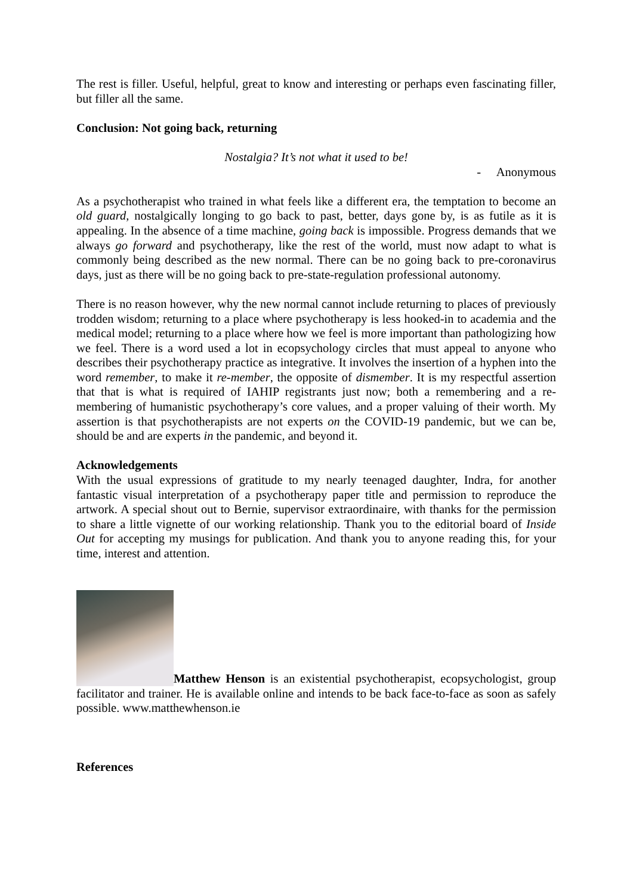The rest is filler. Useful, helpful, great to know and interesting or perhaps even fascinating filler, but filler all the same.
Conclusion: Not going back, returning
Nostalgia? It’s not what it used to be!
- Anonymous
As a psychotherapist who trained in what feels like a different era, the temptation to become an old guard, nostalgically longing to go back to past, better, days gone by, is as futile as it is appealing. In the absence of a time machine, going back is impossible. Progress demands that we always go forward and psychotherapy, like the rest of the world, must now adapt to what is commonly being described as the new normal. There can be no going back to pre-coronavirus days, just as there will be no going back to pre-state-regulation professional autonomy.
There is no reason however, why the new normal cannot include returning to places of previously trodden wisdom; returning to a place where psychotherapy is less hooked-in to academia and the medical model; returning to a place where how we feel is more important than pathologizing how we feel. There is a word used a lot in ecopsychology circles that must appeal to anyone who describes their psychotherapy practice as integrative. It involves the insertion of a hyphen into the word remember, to make it re-member, the opposite of dismember. It is my respectful assertion that that is what is required of IAHIP registrants just now; both a remembering and a re-membering of humanistic psychotherapy’s core values, and a proper valuing of their worth. My assertion is that psychotherapists are not experts on the COVID-19 pandemic, but we can be, should be and are experts in the pandemic, and beyond it.
Acknowledgements
With the usual expressions of gratitude to my nearly teenaged daughter, Indra, for another fantastic visual interpretation of a psychotherapy paper title and permission to reproduce the artwork. A special shout out to Bernie, supervisor extraordinaire, with thanks for the permission to share a little vignette of our working relationship. Thank you to the editorial board of Inside Out for accepting my musings for publication. And thank you to anyone reading this, for your time, interest and attention.
Matthew Henson is an existential psychotherapist, ecopsychologist, group facilitator and trainer. He is available online and intends to be back face-to-face as soon as safely possible. www.matthewhenson.ie
References